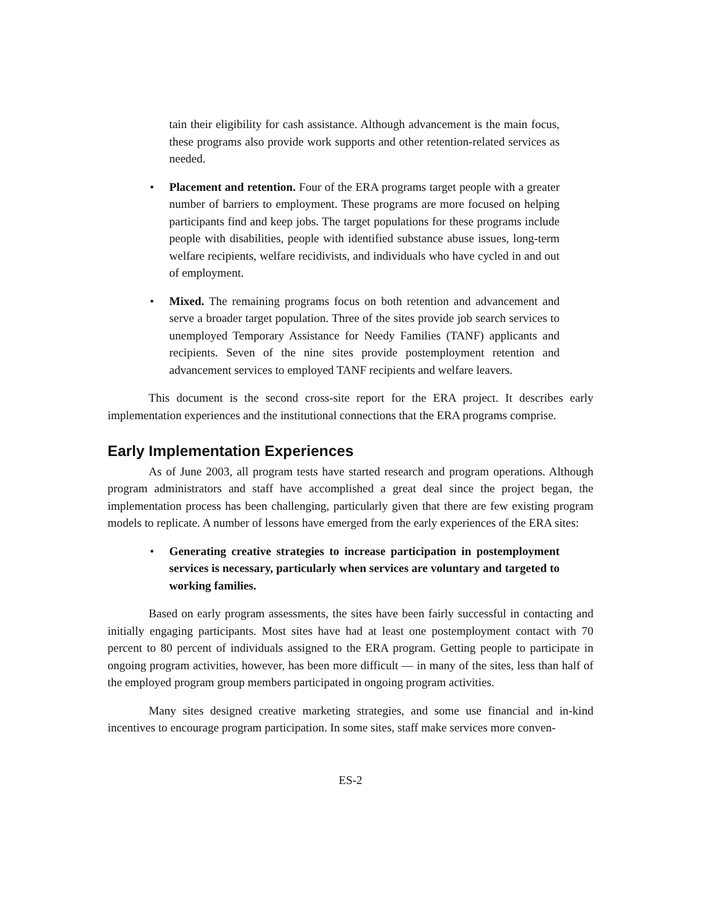tain their eligibility for cash assistance. Although advancement is the main focus, these programs also provide work supports and other retention-related services as needed.
• Placement and retention. Four of the ERA programs target people with a greater number of barriers to employment. These programs are more focused on helping participants find and keep jobs. The target populations for these programs include people with disabilities, people with identified substance abuse issues, long-term welfare recipients, welfare recidivists, and individuals who have cycled in and out of employment.
• Mixed. The remaining programs focus on both retention and advancement and serve a broader target population. Three of the sites provide job search services to unemployed Temporary Assistance for Needy Families (TANF) applicants and recipients. Seven of the nine sites provide postemployment retention and advancement services to employed TANF recipients and welfare leavers.
This document is the second cross-site report for the ERA project. It describes early implementation experiences and the institutional connections that the ERA programs comprise.
Early Implementation Experiences
As of June 2003, all program tests have started research and program operations. Although program administrators and staff have accomplished a great deal since the project began, the implementation process has been challenging, particularly given that there are few existing program models to replicate. A number of lessons have emerged from the early experiences of the ERA sites:
• Generating creative strategies to increase participation in postemployment services is necessary, particularly when services are voluntary and targeted to working families.
Based on early program assessments, the sites have been fairly successful in contacting and initially engaging participants. Most sites have had at least one postemployment contact with 70 percent to 80 percent of individuals assigned to the ERA program. Getting people to participate in ongoing program activities, however, has been more difficult — in many of the sites, less than half of the employed program group members participated in ongoing program activities.
Many sites designed creative marketing strategies, and some use financial and in-kind incentives to encourage program participation. In some sites, staff make services more conven-
ES-2